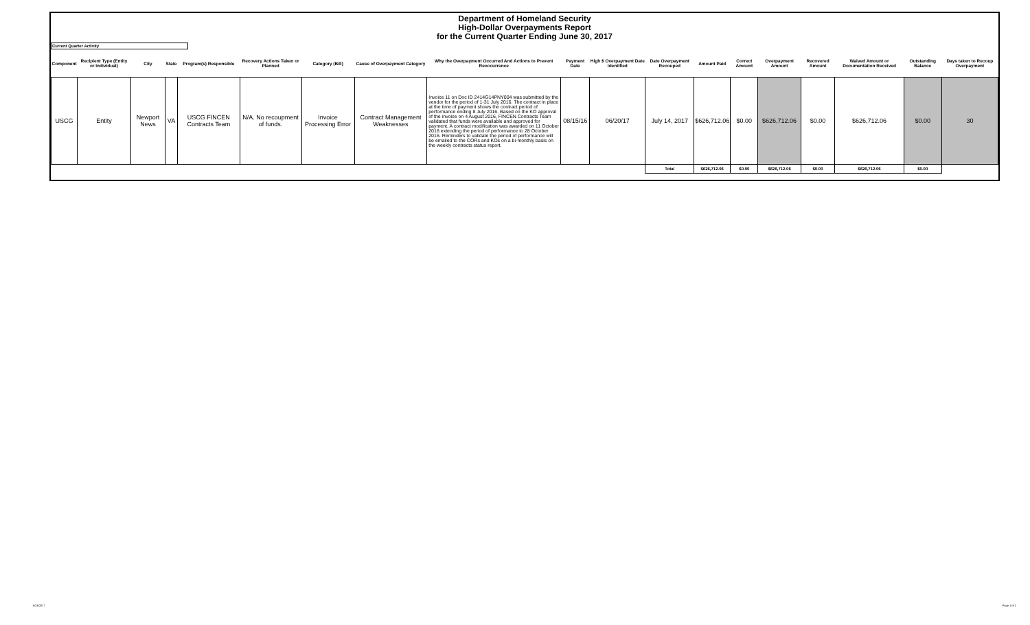Department of Homeland Security
High-Dollar Overpayments Report
for the Current Quarter Ending June 30, 2017
Current Quarter Activity
| Component | Recipient Type (Entity or Individual) | City | State | Program(s) Responsible | Recovery Actions Taken or Planned | Category (Bill) | Cause of Overpayment Category | Why the Overpayment Occurred And Actions to Prevent Reoccurrence | Payment Date | High $ Overpayment Date Identified | Date Overpayment Recouped | Amount Paid | Correct Amount | Overpayment Amount | Recovered Amount | Waived Amount or Documentation Received | Outstanding Balance | Days taken to Recoup Overpayment |
| --- | --- | --- | --- | --- | --- | --- | --- | --- | --- | --- | --- | --- | --- | --- | --- | --- | --- | --- |
| USCG | Entity | Newport News | VA | USCG FINCEN Contracts Team | N/A. No recoupment of funds. | Invoice Processing Error | Contract Management Weaknesses | Invoice 11 on Doc ID 2414G14PNY004 was submitted by the vendor for the period of 1-31 July 2016. The contract in place at the time of payment shows the contract period of performance ending 8 July 2016. Based on the KO approval of the invoice on 4 August 2016, FINCEN Contracts Team validated that funds were available and approved for payment. A contract modification was awarded on 11 October 2016 extending the period of performance to 28 October 2016. Reminders to validate the period of performance will be emailed to the CORs and KOs on a bi-monthly basis on the weekly contracts status report. | 08/15/16 | 06/20/17 | July 14, 2017 | $626,712.06 | $0.00 | $626,712.06 | $0.00 | $626,712.06 | $0.00 | 30 |
| | | | | | | | | | | | Total | $626,712.06 | $0.00 | $626,712.06 | $0.00 | $626,712.06 | $0.00 | |
8/24/2017 Page 1 of 1